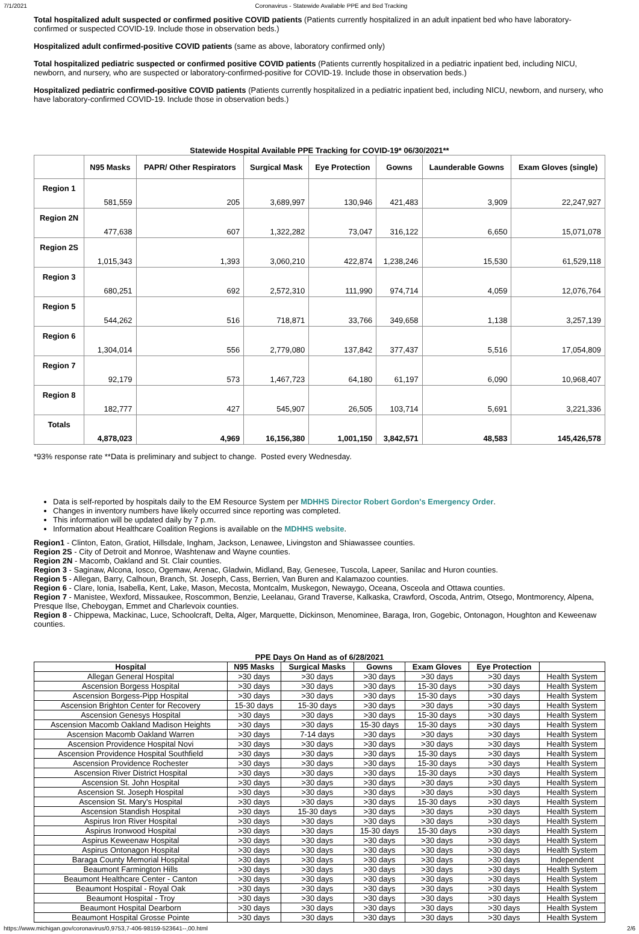7/1/2021 Coronavirus - Statewide Available PPE and Bed Tracking
Total hospitalized adult suspected or confirmed positive COVID patients (Patients currently hospitalized in an adult inpatient bed who have laboratory-confirmed or suspected COVID-19. Include those in observation beds.)
Hospitalized adult confirmed-positive COVID patients (same as above, laboratory confirmed only)
Total hospitalized pediatric suspected or confirmed positive COVID patients (Patients currently hospitalized in a pediatric inpatient bed, including NICU, newborn, and nursery, who are suspected or laboratory-confirmed-positive for COVID-19. Include those in observation beds.)
Hospitalized pediatric confirmed-positive COVID patients (Patients currently hospitalized in a pediatric inpatient bed, including NICU, newborn, and nursery, who have laboratory-confirmed COVID-19. Include those in observation beds.)
Statewide Hospital Available PPE Tracking for COVID-19* 06/30/2021**
| | N95 Masks | PAPR/ Other Respirators | Surgical Mask | Eye Protection | Gowns | Launderable Gowns | Exam Gloves (single) |
| --- | --- | --- | --- | --- | --- | --- | --- |
| Region 1 | 581,559 | 205 | 3,689,997 | 130,946 | 421,483 | 3,909 | 22,247,927 |
| Region 2N | 477,638 | 607 | 1,322,282 | 73,047 | 316,122 | 6,650 | 15,071,078 |
| Region 2S | 1,015,343 | 1,393 | 3,060,210 | 422,874 | 1,238,246 | 15,530 | 61,529,118 |
| Region 3 | 680,251 | 692 | 2,572,310 | 111,990 | 974,714 | 4,059 | 12,076,764 |
| Region 5 | 544,262 | 516 | 718,871 | 33,766 | 349,658 | 1,138 | 3,257,139 |
| Region 6 | 1,304,014 | 556 | 2,779,080 | 137,842 | 377,437 | 5,516 | 17,054,809 |
| Region 7 | 92,179 | 573 | 1,467,723 | 64,180 | 61,197 | 6,090 | 10,968,407 |
| Region 8 | 182,777 | 427 | 545,907 | 26,505 | 103,714 | 5,691 | 3,221,336 |
| Totals | 4,878,023 | 4,969 | 16,156,380 | 1,001,150 | 3,842,571 | 48,583 | 145,426,578 |
*93% response rate **Data is preliminary and subject to change. Posted every Wednesday.
Data is self-reported by hospitals daily to the EM Resource System per MDHHS Director Robert Gordon's Emergency Order.
Changes in inventory numbers have likely occurred since reporting was completed.
This information will be updated daily by 7 p.m.
Information about Healthcare Coalition Regions is available on the MDHHS website.
Region1 - Clinton, Eaton, Gratiot, Hillsdale, Ingham, Jackson, Lenawee, Livingston and Shiawassee counties.
Region 2S - City of Detroit and Monroe, Washtenaw and Wayne counties.
Region 2N - Macomb, Oakland and St. Clair counties.
Region 3 - Saginaw, Alcona, Iosco, Ogemaw, Arenac, Gladwin, Midland, Bay, Genesee, Tuscola, Lapeer, Sanilac and Huron counties.
Region 5 - Allegan, Barry, Calhoun, Branch, St. Joseph, Cass, Berrien, Van Buren and Kalamazoo counties.
Region 6 - Clare, Ionia, Isabella, Kent, Lake, Mason, Mecosta, Montcalm, Muskegon, Newaygo, Oceana, Osceola and Ottawa counties.
Region 7 - Manistee, Wexford, Missaukee, Roscommon, Benzie, Leelanau, Grand Traverse, Kalkaska, Crawford, Oscoda, Antrim, Otsego, Montmorency, Alpena, Presque Ilse, Cheboygan, Emmet and Charlevoix counties.
Region 8 - Chippewa, Mackinac, Luce, Schoolcraft, Delta, Alger, Marquette, Dickinson, Menominee, Baraga, Iron, Gogebic, Ontonagon, Houghton and Keweenaw counties.
PPE Days On Hand as of 6/28/2021
| Hospital | N95 Masks | Surgical Masks | Gowns | Exam Gloves | Eye Protection | |
| --- | --- | --- | --- | --- | --- | --- |
| Allegan General Hospital | >30 days | >30 days | >30 days | >30 days | >30 days | Health System |
| Ascension Borgess Hospital | >30 days | >30 days | >30 days | 15-30 days | >30 days | Health System |
| Ascension Borgess-Pipp Hospital | >30 days | >30 days | >30 days | 15-30 days | >30 days | Health System |
| Ascension Brighton Center for Recovery | 15-30 days | 15-30 days | >30 days | >30 days | >30 days | Health System |
| Ascension Genesys Hospital | >30 days | >30 days | >30 days | 15-30 days | >30 days | Health System |
| Ascension Macomb Oakland Madison Heights | >30 days | >30 days | 15-30 days | 15-30 days | >30 days | Health System |
| Ascension Macomb Oakland Warren | >30 days | 7-14 days | >30 days | >30 days | >30 days | Health System |
| Ascension Providence Hospital Novi | >30 days | >30 days | >30 days | >30 days | >30 days | Health System |
| Ascension Providence Hospital Southfield | >30 days | >30 days | >30 days | 15-30 days | >30 days | Health System |
| Ascension Providence Rochester | >30 days | >30 days | >30 days | 15-30 days | >30 days | Health System |
| Ascension River District Hospital | >30 days | >30 days | >30 days | 15-30 days | >30 days | Health System |
| Ascension St. John Hospital | >30 days | >30 days | >30 days | >30 days | >30 days | Health System |
| Ascension St. Joseph Hospital | >30 days | >30 days | >30 days | >30 days | >30 days | Health System |
| Ascension St. Mary's Hospital | >30 days | >30 days | >30 days | 15-30 days | >30 days | Health System |
| Ascension Standish Hospital | >30 days | 15-30 days | >30 days | >30 days | >30 days | Health System |
| Aspirus Iron River Hospital | >30 days | >30 days | >30 days | >30 days | >30 days | Health System |
| Aspirus Ironwood Hospital | >30 days | >30 days | 15-30 days | 15-30 days | >30 days | Health System |
| Aspirus Keweenaw Hospital | >30 days | >30 days | >30 days | >30 days | >30 days | Health System |
| Aspirus Ontonagon Hospital | >30 days | >30 days | >30 days | >30 days | >30 days | Health System |
| Baraga County Memorial Hospital | >30 days | >30 days | >30 days | >30 days | >30 days | Independent |
| Beaumont Farmington Hills | >30 days | >30 days | >30 days | >30 days | >30 days | Health System |
| Beaumont Healthcare Center - Canton | >30 days | >30 days | >30 days | >30 days | >30 days | Health System |
| Beaumont Hospital - Royal Oak | >30 days | >30 days | >30 days | >30 days | >30 days | Health System |
| Beaumont Hospital - Troy | >30 days | >30 days | >30 days | >30 days | >30 days | Health System |
| Beaumont Hospital Dearborn | >30 days | >30 days | >30 days | >30 days | >30 days | Health System |
| Beaumont Hospital Grosse Pointe | >30 days | >30 days | >30 days | >30 days | >30 days | Health System |
https://www.michigan.gov/coronavirus/0,9753,7-406-98159-523641--,00.html 2/6